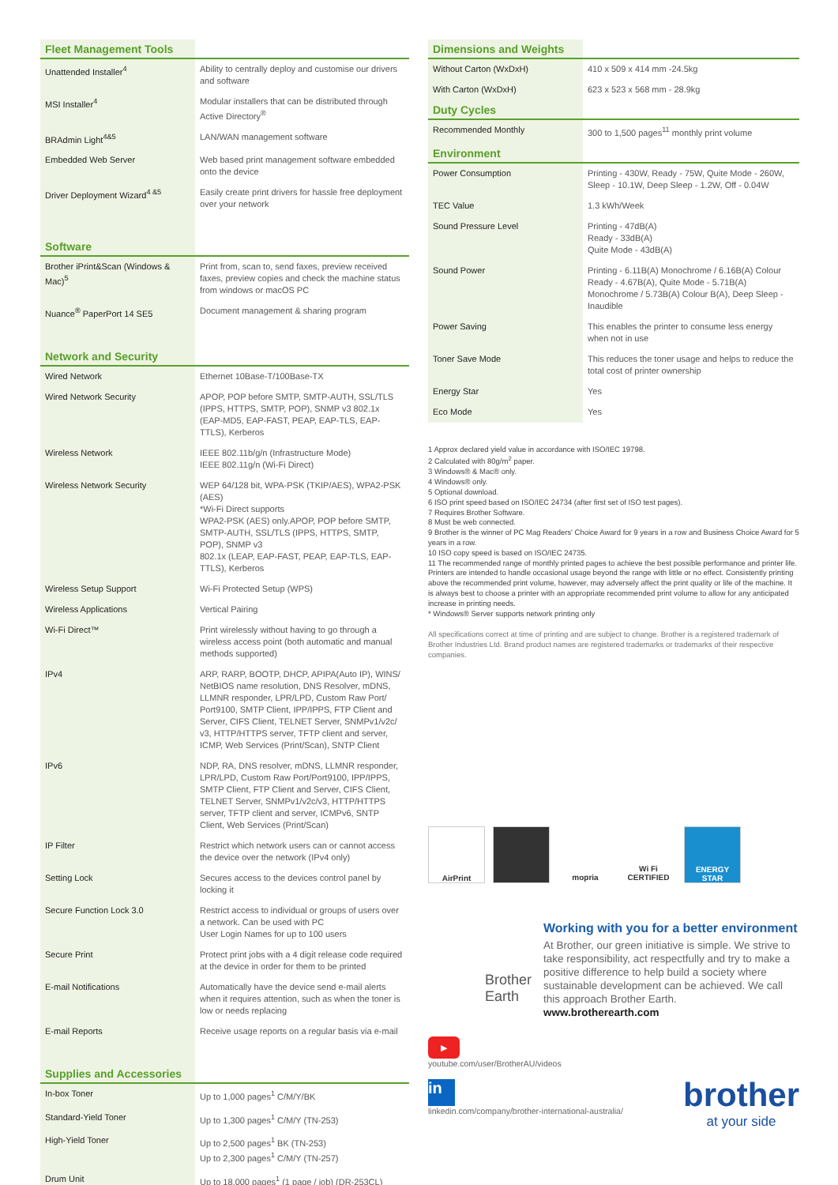| Fleet Management Tools | |
| --- | --- |
| Unattended Installer<sup>4</sup> | Ability to centrally deploy and customise our drivers and software |
| MSI Installer<sup>4</sup> | Modular installers that can be distributed through Active Directory<sup>®</sup> |
| BRAdmin Light<sup>4&5</sup> | LAN/WAN management software |
| Embedded Web Server | Web based print management software embedded onto the device |
| Driver Deployment Wizard<sup>4 &5</sup> | Easily create print drivers for hassle free deployment over your network |
| Software | |
| Brother iPrint&Scan (Windows & Mac)<sup>5</sup> | Print from, scan to, send faxes, preview received faxes, preview copies and check the machine status from windows or macOS PC |
| Nuance<sup>®</sup> PaperPort 14 SE5 | Document management & sharing program |
| Network and Security | |
| Wired Network | Ethernet 10Base-T/100Base-TX |
| Wired Network Security | APOP, POP before SMTP, SMTP-AUTH, SSL/TLS (IPPS, HTTPS, SMTP, POP), SNMP v3 802.1x (EAP-MD5, EAP-FAST, PEAP, EAP-TLS, EAP-TTLS), Kerberos |
| Wireless Network | IEEE 802.11b/g/n (Infrastructure Mode) IEEE 802.11g/n (Wi-Fi Direct) |
| Wireless Network Security | WEP 64/128 bit, WPA-PSK (TKIP/AES), WPA2-PSK (AES) *Wi-Fi Direct supports WPA2-PSK (AES) only.APOP, POP before SMTP, SMTP-AUTH, SSL/TLS (IPPS, HTTPS, SMTP, POP), SNMP v3 802.1x (LEAP, EAP-FAST, PEAP, EAP-TLS, EAP-TTLS), Kerberos |
| Wireless Setup Support | Wi-Fi Protected Setup (WPS) |
| Wireless Applications | Vertical Pairing |
| Wi-Fi Direct™ | Print wirelessly without having to go through a wireless access point (both automatic and manual methods supported) |
| IPv4 | ARP, RARP, BOOTP, DHCP, APIPA(Auto IP), WINS/ NetBIOS name resolution, DNS Resolver, mDNS, LLMNR responder, LPR/LPD, Custom Raw Port/ Port9100, SMTP Client, IPP/IPPS, FTP Client and Server, CIFS Client, TELNET Server, SNMPv1/v2c/ v3, HTTP/HTTPS server, TFTP client and server, ICMP, Web Services (Print/Scan), SNTP Client |
| IPv6 | NDP, RA, DNS resolver, mDNS, LLMNR responder, LPR/LPD, Custom Raw Port/Port9100, IPP/IPPS, SMTP Client, FTP Client and Server, CIFS Client, TELNET Server, SNMPv1/v2c/v3, HTTP/HTTPS server, TFTP client and server, ICMPv6, SNTP Client, Web Services (Print/Scan) |
| IP Filter | Restrict which network users can or cannot access the device over the network (IPv4 only) |
| Setting Lock | Secures access to the devices control panel by locking it |
| Secure Function Lock 3.0 | Restrict access to individual or groups of users over a network. Can be used with PC User Login Names for up to 100 users |
| Secure Print | Protect print jobs with a 4 digit release code required at the device in order for them to be printed |
| E-mail Notifications | Automatically have the device send e-mail alerts when it requires attention, such as when the toner is low or needs replacing |
| E-mail Reports | Receive usage reports on a regular basis via e-mail |
| Supplies and Accessories | |
| In-box Toner | Up to 1,000 pages<sup>1</sup> C/M/Y/BK |
| Standard-Yield Toner | Up to 1,300 pages<sup>1</sup> C/M/Y (TN-253) |
| High-Yield Toner | Up to 2,500 pages<sup>1</sup> BK (TN-253) Up to 2,300 pages<sup>1</sup> C/M/Y (TN-257) |
| Drum Unit | Up to 18,000 pages<sup>1</sup> (1 page / job) (DR-253CL) |
| Dimensions and Weights | |
| --- | --- |
| Without Carton (WxDxH) | 410 x 509 x 414 mm -24.5kg |
| With Carton (WxDxH) | 623 x 523 x 568 mm - 28.9kg |
| Duty Cycles | |
| Recommended Monthly | 300 to 1,500 pages<sup>11</sup> monthly print volume |
| Environment | |
| Power Consumption | Printing - 430W, Ready - 75W, Quite Mode - 260W, Sleep - 10.1W, Deep Sleep - 1.2W, Off - 0.04W |
| TEC Value | 1.3 kWh/Week |
| Sound Pressure Level | Printing - 47dB(A) Ready - 33dB(A) Quite Mode - 43dB(A) |
| Sound Power | Printing - 6.11B(A) Monochrome / 6.16B(A) Colour Ready - 4.67B(A), Quite Mode - 5.71B(A) Monochrome / 5.73B(A) Colour B(A), Deep Sleep - Inaudible |
| Power Saving | This enables the printer to consume less energy when not in use |
| Toner Save Mode | This reduces the toner usage and helps to reduce the total cost of printer ownership |
| Energy Star | Yes |
| Eco Mode | Yes |
1 Approx declared yield value in accordance with ISO/IEC 19798.
2 Calculated with 80g/m<sup>2</sup> paper.
3 Windows® & Mac® only.
4 Windows® only.
5 Optional download.
6 ISO print speed based on ISO/IEC 24734 (after first set of ISO test pages).
7 Requires Brother Software.
8 Must be web connected.
9 Brother is the winner of PC Mag Readers' Choice Award for 9 years in a row and Business Choice Award for 5 years in a row.
10 ISO copy speed is based on ISO/IEC 24735.
11 The recommended range of monthly printed pages to achieve the best possible performance and printer life. Printers are intended to handle occasional usage beyond the range with little or no effect. Consistently printing above the recommended print volume, however, may adversely affect the print quality or life of the machine. It is always best to choose a printer with an appropriate recommended print volume to allow for any anticipated increase in printing needs.
* Windows® Server supports network printing only
All specifications correct at time of printing and are subject to change. Brother is a registered trademark of Brother Industries Ltd. Brand product names are registered trademarks or trademarks of their respective companies.
AirPrint mopria Wi Fi CERTIFIED
ENERGY STAR
Working with you for a better environment
At Brother, our green initiative is simple. We strive to take responsibility, act respectfully and try to make a positive difference to help build a society where sustainable development can be achieved. We call this approach Brother Earth.
www.brotherearth.com
Brother
Earth
▶
youtube.com/user/BrotherAU/videos
in
linkedin.com/company/brother-international-australia/
brother
at your side